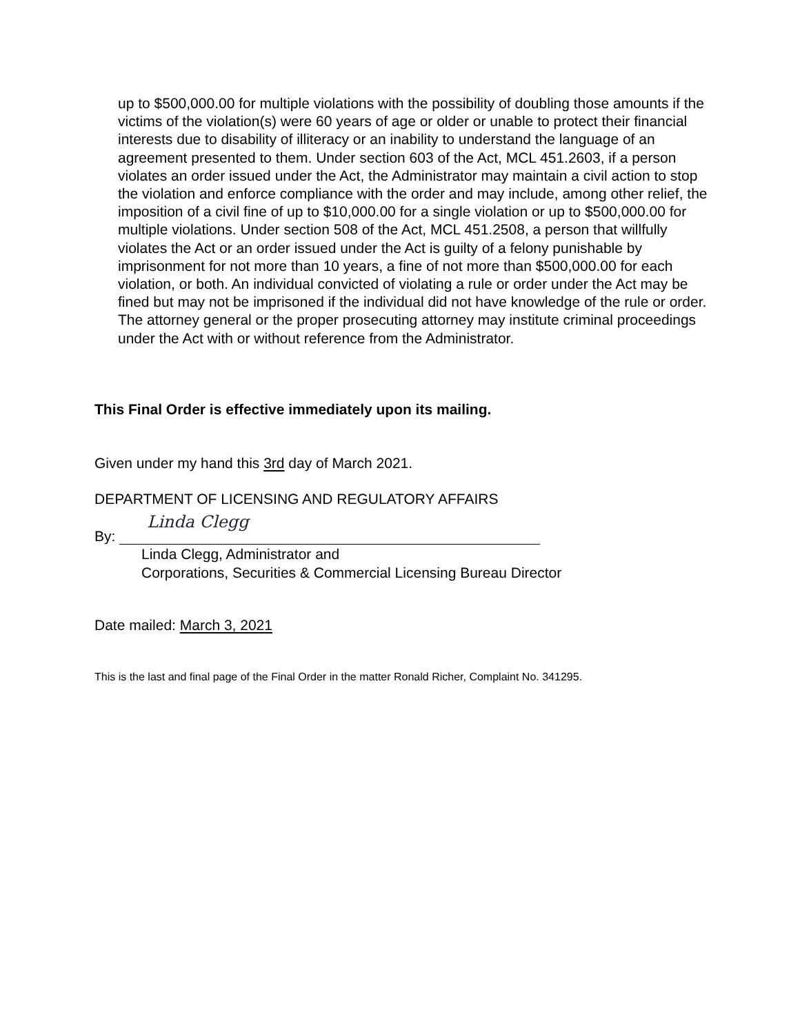up to $500,000.00 for multiple violations with the possibility of doubling those amounts if the victims of the violation(s) were 60 years of age or older or unable to protect their financial interests due to disability of illiteracy or an inability to understand the language of an agreement presented to them. Under section 603 of the Act, MCL 451.2603, if a person violates an order issued under the Act, the Administrator may maintain a civil action to stop the violation and enforce compliance with the order and may include, among other relief, the imposition of a civil fine of up to $10,000.00 for a single violation or up to $500,000.00 for multiple violations. Under section 508 of the Act, MCL 451.2508, a person that willfully violates the Act or an order issued under the Act is guilty of a felony punishable by imprisonment for not more than 10 years, a fine of not more than $500,000.00 for each violation, or both. An individual convicted of violating a rule or order under the Act may be fined but may not be imprisoned if the individual did not have knowledge of the rule or order. The attorney general or the proper prosecuting attorney may institute criminal proceedings under the Act with or without reference from the Administrator.
This Final Order is effective immediately upon its mailing.
Given under my hand this 3rd day of March 2021.
DEPARTMENT OF LICENSING AND REGULATORY AFFAIRS
By: Linda Clegg
Linda Clegg, Administrator and
Corporations, Securities & Commercial Licensing Bureau Director
Date mailed: March 3, 2021
This is the last and final page of the Final Order in the matter Ronald Richer, Complaint No. 341295.